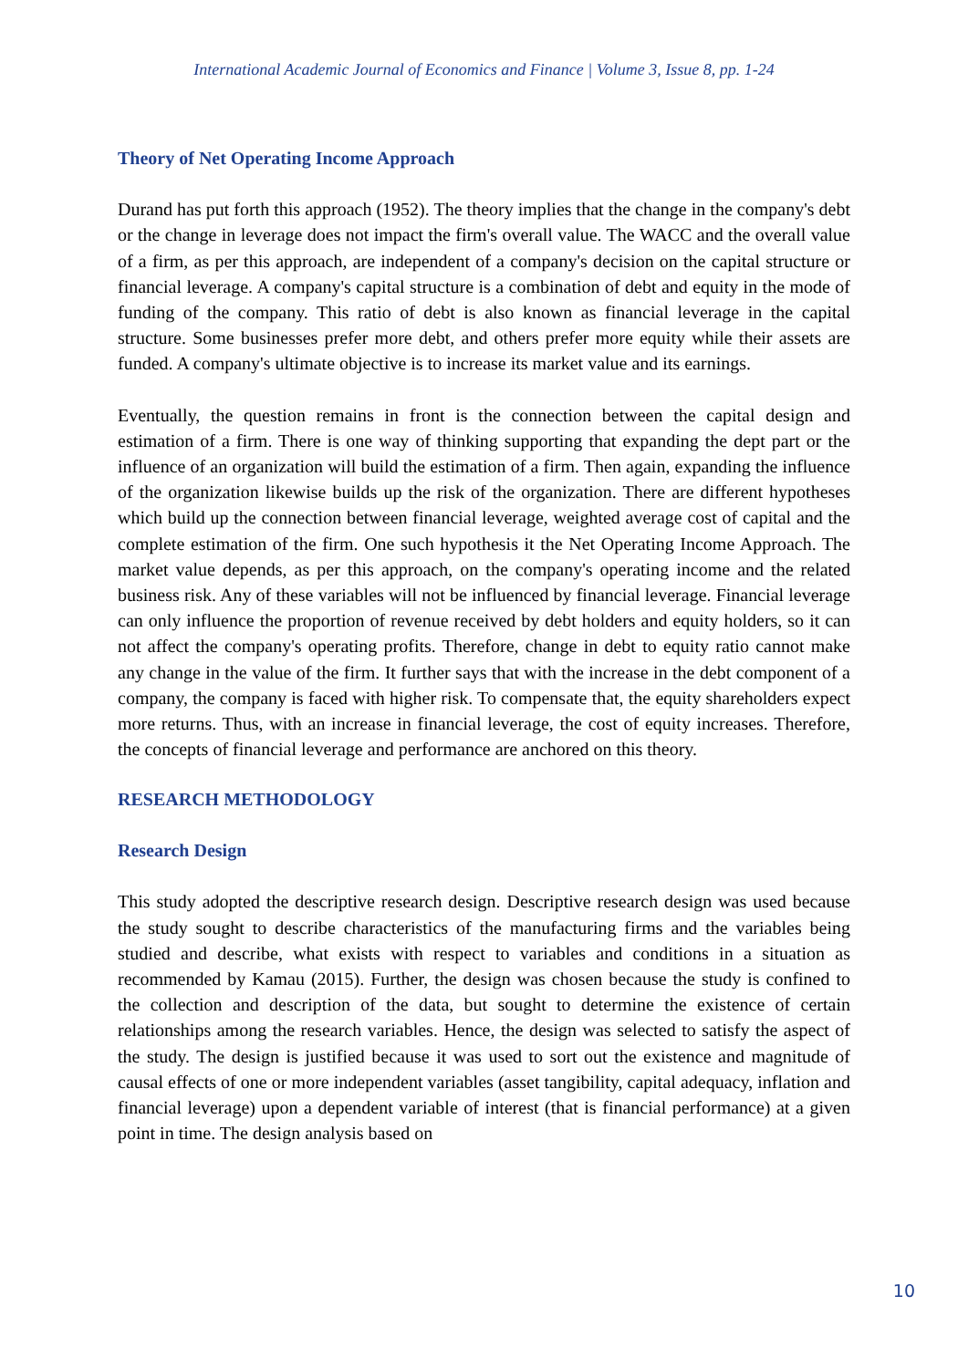International Academic Journal of Economics and Finance | Volume 3, Issue 8, pp. 1-24
Theory of Net Operating Income Approach
Durand has put forth this approach (1952). The theory implies that the change in the company's debt or the change in leverage does not impact the firm's overall value. The WACC and the overall value of a firm, as per this approach, are independent of a company's decision on the capital structure or financial leverage. A company's capital structure is a combination of debt and equity in the mode of funding of the company. This ratio of debt is also known as financial leverage in the capital structure. Some businesses prefer more debt, and others prefer more equity while their assets are funded. A company's ultimate objective is to increase its market value and its earnings.
Eventually, the question remains in front is the connection between the capital design and estimation of a firm. There is one way of thinking supporting that expanding the dept part or the influence of an organization will build the estimation of a firm. Then again, expanding the influence of the organization likewise builds up the risk of the organization. There are different hypotheses which build up the connection between financial leverage, weighted average cost of capital and the complete estimation of the firm. One such hypothesis it the Net Operating Income Approach. The market value depends, as per this approach, on the company's operating income and the related business risk. Any of these variables will not be influenced by financial leverage. Financial leverage can only influence the proportion of revenue received by debt holders and equity holders, so it can not affect the company's operating profits. Therefore, change in debt to equity ratio cannot make any change in the value of the firm. It further says that with the increase in the debt component of a company, the company is faced with higher risk. To compensate that, the equity shareholders expect more returns. Thus, with an increase in financial leverage, the cost of equity increases. Therefore, the concepts of financial leverage and performance are anchored on this theory.
RESEARCH METHODOLOGY
Research Design
This study adopted the descriptive research design. Descriptive research design was used because the study sought to describe characteristics of the manufacturing firms and the variables being studied and describe, what exists with respect to variables and conditions in a situation as recommended by Kamau (2015). Further, the design was chosen because the study is confined to the collection and description of the data, but sought to determine the existence of certain relationships among the research variables. Hence, the design was selected to satisfy the aspect of the study. The design is justified because it was used to sort out the existence and magnitude of causal effects of one or more independent variables (asset tangibility, capital adequacy, inflation and financial leverage) upon a dependent variable of interest (that is financial performance) at a given point in time. The design analysis based on
10